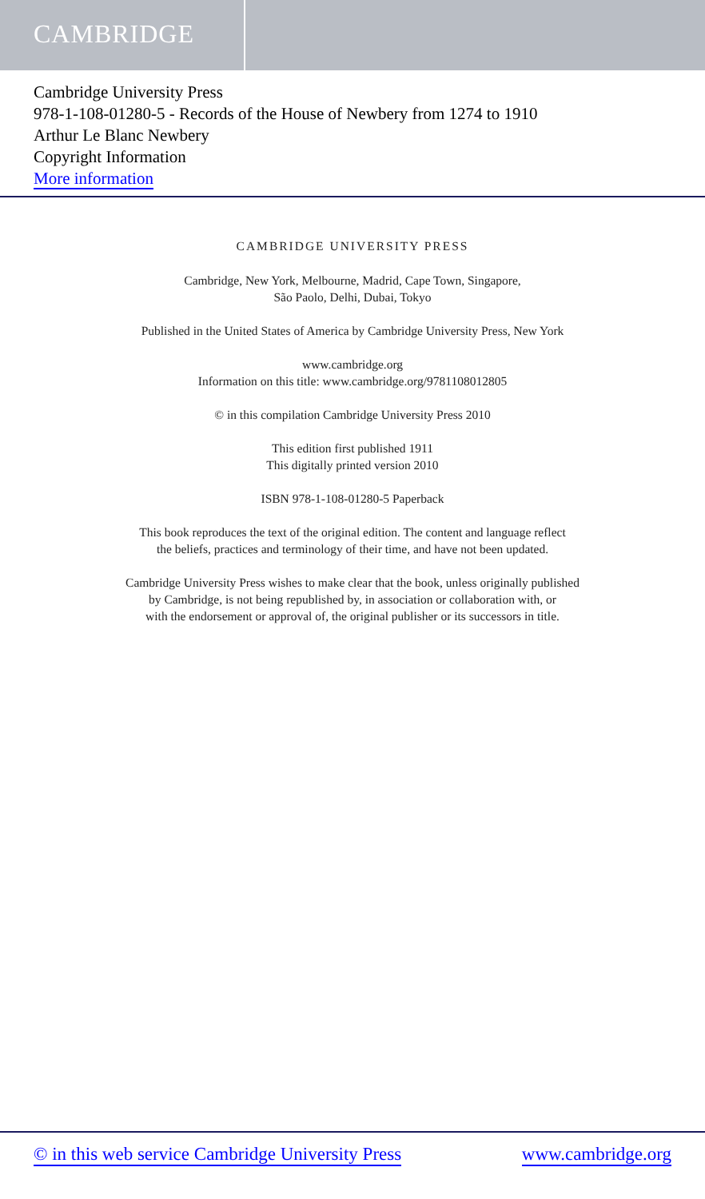CAMBRIDGE
Cambridge University Press
978-1-108-01280-5 - Records of the House of Newbery from 1274 to 1910
Arthur Le Blanc Newbery
Copyright Information
More information
CAMBRIDGE UNIVERSITY PRESS
Cambridge, New York, Melbourne, Madrid, Cape Town, Singapore,
São Paolo, Delhi, Dubai, Tokyo
Published in the United States of America by Cambridge University Press, New York
www.cambridge.org
Information on this title: www.cambridge.org/9781108012805
© in this compilation Cambridge University Press 2010
This edition first published 1911
This digitally printed version 2010
ISBN 978-1-108-01280-5 Paperback
This book reproduces the text of the original edition. The content and language reflect
the beliefs, practices and terminology of their time, and have not been updated.
Cambridge University Press wishes to make clear that the book, unless originally published
by Cambridge, is not being republished by, in association or collaboration with, or
with the endorsement or approval of, the original publisher or its successors in title.
© in this web service Cambridge University Press www.cambridge.org